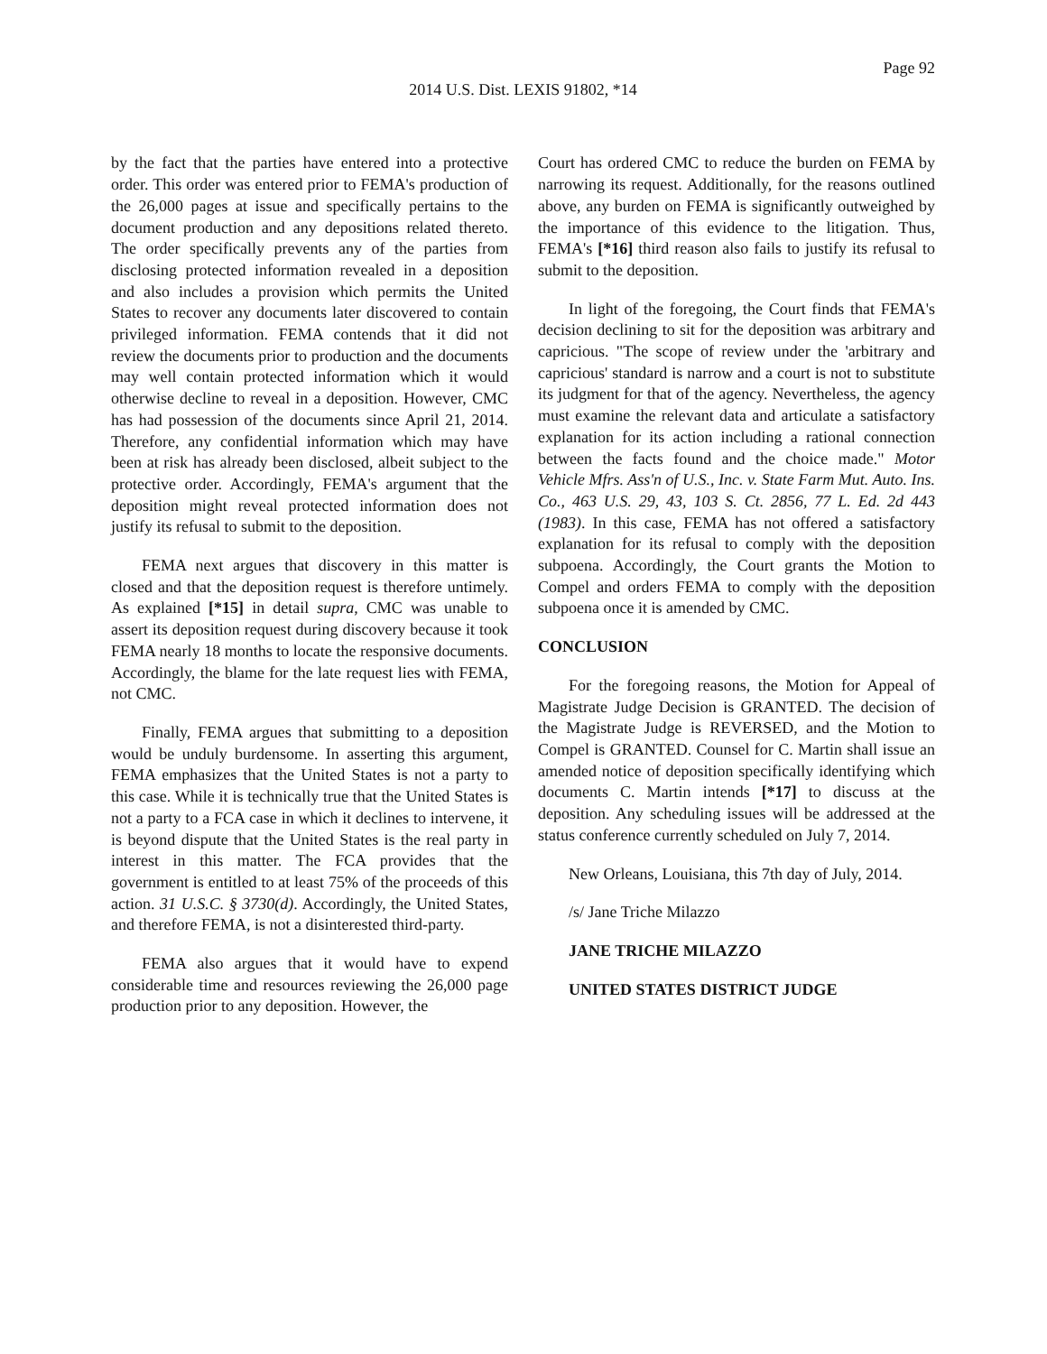Page 92
2014 U.S. Dist. LEXIS 91802, *14
by the fact that the parties have entered into a protective order. This order was entered prior to FEMA's production of the 26,000 pages at issue and specifically pertains to the document production and any depositions related thereto. The order specifically prevents any of the parties from disclosing protected information revealed in a deposition and also includes a provision which permits the United States to recover any documents later discovered to contain privileged information. FEMA contends that it did not review the documents prior to production and the documents may well contain protected information which it would otherwise decline to reveal in a deposition. However, CMC has had possession of the documents since April 21, 2014. Therefore, any confidential information which may have been at risk has already been disclosed, albeit subject to the protective order. Accordingly, FEMA's argument that the deposition might reveal protected information does not justify its refusal to submit to the deposition.
FEMA next argues that discovery in this matter is closed and that the deposition request is therefore untimely. As explained [*15] in detail supra, CMC was unable to assert its deposition request during discovery because it took FEMA nearly 18 months to locate the responsive documents. Accordingly, the blame for the late request lies with FEMA, not CMC.
Finally, FEMA argues that submitting to a deposition would be unduly burdensome. In asserting this argument, FEMA emphasizes that the United States is not a party to this case. While it is technically true that the United States is not a party to a FCA case in which it declines to intervene, it is beyond dispute that the United States is the real party in interest in this matter. The FCA provides that the government is entitled to at least 75% of the proceeds of this action. 31 U.S.C. § 3730(d). Accordingly, the United States, and therefore FEMA, is not a disinterested third-party.
FEMA also argues that it would have to expend considerable time and resources reviewing the 26,000 page production prior to any deposition. However, the
Court has ordered CMC to reduce the burden on FEMA by narrowing its request. Additionally, for the reasons outlined above, any burden on FEMA is significantly outweighed by the importance of this evidence to the litigation. Thus, FEMA's [*16] third reason also fails to justify its refusal to submit to the deposition.
In light of the foregoing, the Court finds that FEMA's decision declining to sit for the deposition was arbitrary and capricious. "The scope of review under the 'arbitrary and capricious' standard is narrow and a court is not to substitute its judgment for that of the agency. Nevertheless, the agency must examine the relevant data and articulate a satisfactory explanation for its action including a rational connection between the facts found and the choice made." Motor Vehicle Mfrs. Ass'n of U.S., Inc. v. State Farm Mut. Auto. Ins. Co., 463 U.S. 29, 43, 103 S. Ct. 2856, 77 L. Ed. 2d 443 (1983). In this case, FEMA has not offered a satisfactory explanation for its refusal to comply with the deposition subpoena. Accordingly, the Court grants the Motion to Compel and orders FEMA to comply with the deposition subpoena once it is amended by CMC.
CONCLUSION
For the foregoing reasons, the Motion for Appeal of Magistrate Judge Decision is GRANTED. The decision of the Magistrate Judge is REVERSED, and the Motion to Compel is GRANTED. Counsel for C. Martin shall issue an amended notice of deposition specifically identifying which documents C. Martin intends [*17] to discuss at the deposition. Any scheduling issues will be addressed at the status conference currently scheduled on July 7, 2014.
New Orleans, Louisiana, this 7th day of July, 2014.
/s/ Jane Triche Milazzo
JANE TRICHE MILAZZO
UNITED STATES DISTRICT JUDGE